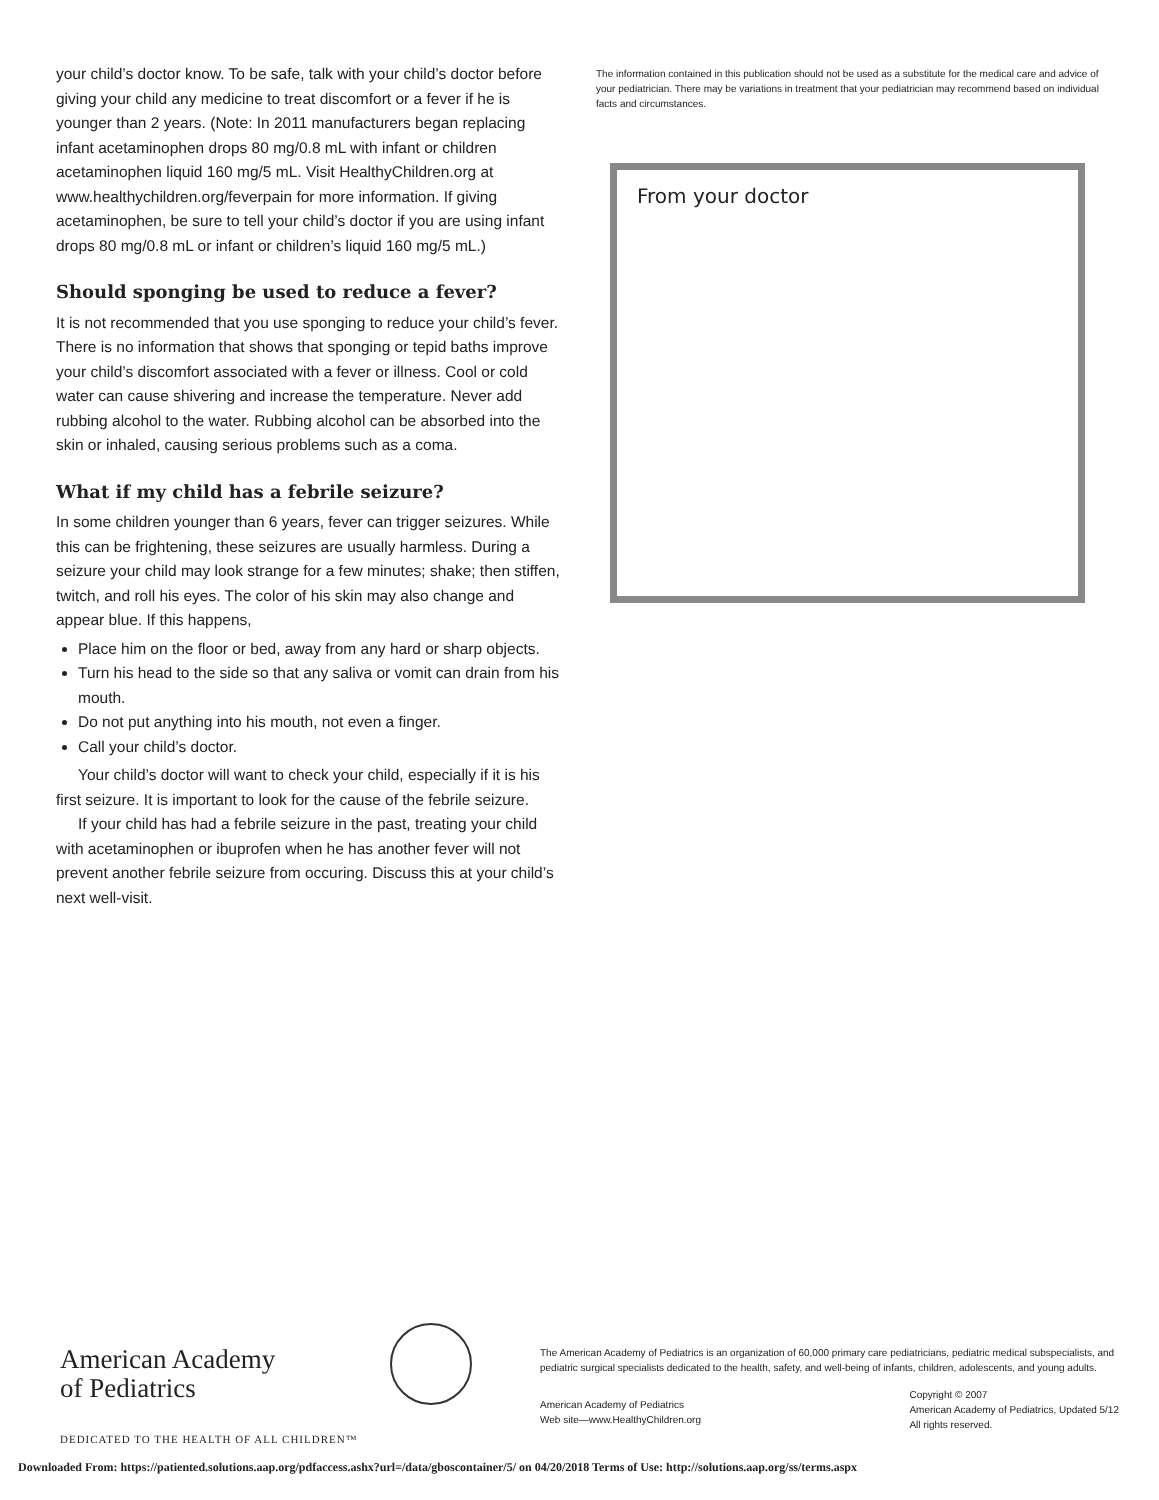your child’s doctor know. To be safe, talk with your child’s doctor before giving your child any medicine to treat discomfort or a fever if he is younger than 2 years. (Note: In 2011 manufacturers began replacing infant acetaminophen drops 80 mg/0.8 mL with infant or children acetaminophen liquid 160 mg/5 mL. Visit HealthyChildren.org at www.healthychildren.org/feverpain for more information. If giving acetaminophen, be sure to tell your child’s doctor if you are using infant drops 80 mg/0.8 mL or infant or children’s liquid 160 mg/5 mL.)
Should sponging be used to reduce a fever?
It is not recommended that you use sponging to reduce your child’s fever. There is no information that shows that sponging or tepid baths improve your child’s discomfort associated with a fever or illness. Cool or cold water can cause shivering and increase the temperature. Never add rubbing alcohol to the water. Rubbing alcohol can be absorbed into the skin or inhaled, causing serious problems such as a coma.
What if my child has a febrile seizure?
In some children younger than 6 years, fever can trigger seizures. While this can be frightening, these seizures are usually harmless. During a seizure your child may look strange for a few minutes; shake; then stiffen, twitch, and roll his eyes. The color of his skin may also change and appear blue. If this happens,
Place him on the floor or bed, away from any hard or sharp objects.
Turn his head to the side so that any saliva or vomit can drain from his mouth.
Do not put anything into his mouth, not even a finger.
Call your child’s doctor.
Your child’s doctor will want to check your child, especially if it is his first seizure. It is important to look for the cause of the febrile seizure.
If your child has had a febrile seizure in the past, treating your child with acetaminophen or ibuprofen when he has another fever will not prevent another febrile seizure from occuring. Discuss this at your child’s next well-visit.
The information contained in this publication should not be used as a substitute for the medical care and advice of your pediatrician. There may be variations in treatment that your pediatrician may recommend based on individual facts and circumstances.
From your doctor
American Academy
of Pediatrics
DEDICATED TO THE HEALTH OF ALL CHILDREN™
The American Academy of Pediatrics is an organization of 60,000 primary care pediatricians, pediatric medical subspecialists, and pediatric surgical specialists dedicated to the health, safety, and well-being of infants, children, adolescents, and young adults.
American Academy of Pediatrics
Web site—www.HealthyChildren.org
Copyright © 2007
American Academy of Pediatrics, Updated 5/12
All rights reserved.
Downloaded From: https://patiented.solutions.aap.org/pdfaccess.ashx?url=/data/gboscontainer/5/ on 04/20/2018 Terms of Use: http://solutions.aap.org/ss/terms.aspx